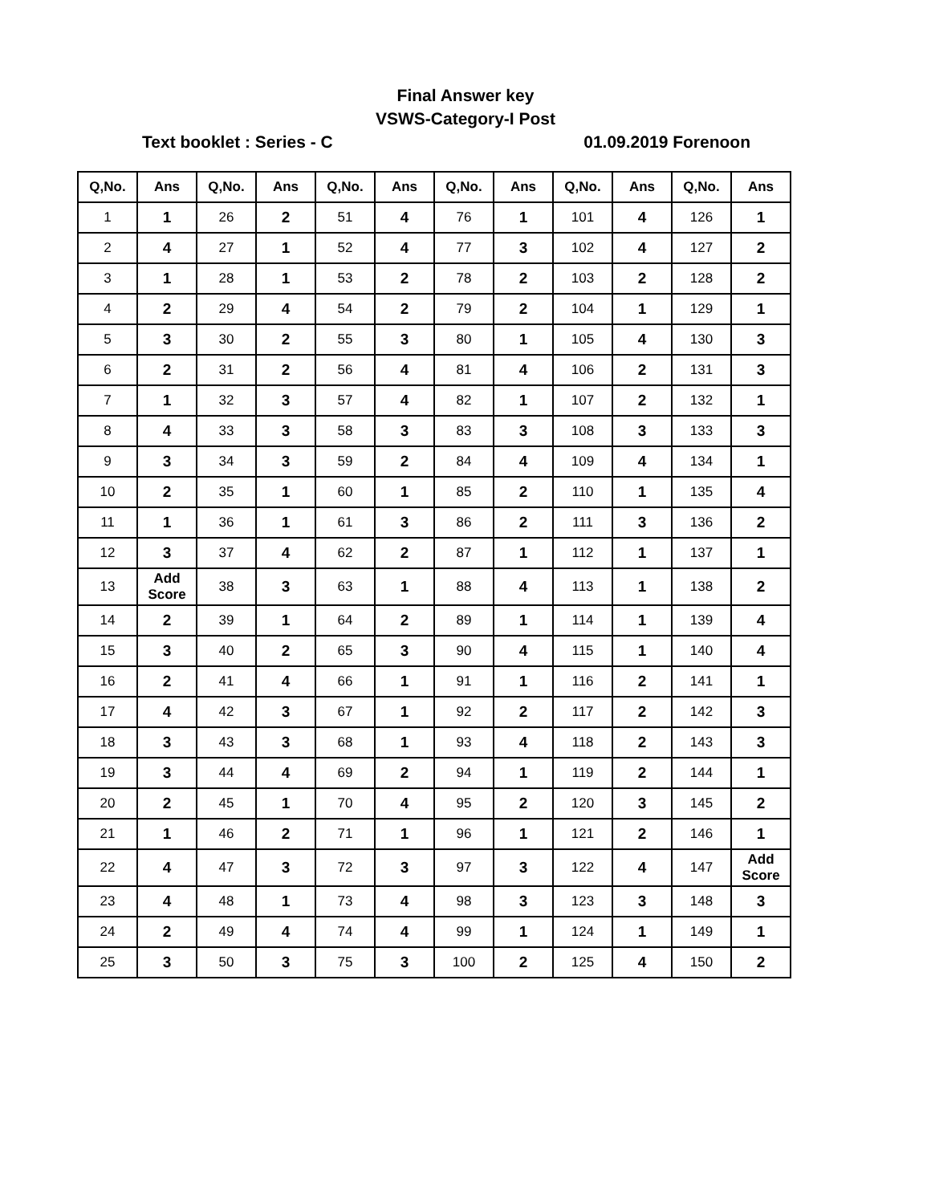Final Answer key
VSWS-Category-I Post
Text booklet : Series - C 01.09.2019 Forenoon
| Q,No. | Ans | Q,No. | Ans | Q,No. | Ans | Q,No. | Ans | Q,No. | Ans | Q,No. | Ans |
| --- | --- | --- | --- | --- | --- | --- | --- | --- | --- | --- | --- |
| 1 | 1 | 26 | 2 | 51 | 4 | 76 | 1 | 101 | 4 | 126 | 1 |
| 2 | 4 | 27 | 1 | 52 | 4 | 77 | 3 | 102 | 4 | 127 | 2 |
| 3 | 1 | 28 | 1 | 53 | 2 | 78 | 2 | 103 | 2 | 128 | 2 |
| 4 | 2 | 29 | 4 | 54 | 2 | 79 | 2 | 104 | 1 | 129 | 1 |
| 5 | 3 | 30 | 2 | 55 | 3 | 80 | 1 | 105 | 4 | 130 | 3 |
| 6 | 2 | 31 | 2 | 56 | 4 | 81 | 4 | 106 | 2 | 131 | 3 |
| 7 | 1 | 32 | 3 | 57 | 4 | 82 | 1 | 107 | 2 | 132 | 1 |
| 8 | 4 | 33 | 3 | 58 | 3 | 83 | 3 | 108 | 3 | 133 | 3 |
| 9 | 3 | 34 | 3 | 59 | 2 | 84 | 4 | 109 | 4 | 134 | 1 |
| 10 | 2 | 35 | 1 | 60 | 1 | 85 | 2 | 110 | 1 | 135 | 4 |
| 11 | 1 | 36 | 1 | 61 | 3 | 86 | 2 | 111 | 3 | 136 | 2 |
| 12 | 3 | 37 | 4 | 62 | 2 | 87 | 1 | 112 | 1 | 137 | 1 |
| 13 | Add Score | 38 | 3 | 63 | 1 | 88 | 4 | 113 | 1 | 138 | 2 |
| 14 | 2 | 39 | 1 | 64 | 2 | 89 | 1 | 114 | 1 | 139 | 4 |
| 15 | 3 | 40 | 2 | 65 | 3 | 90 | 4 | 115 | 1 | 140 | 4 |
| 16 | 2 | 41 | 4 | 66 | 1 | 91 | 1 | 116 | 2 | 141 | 1 |
| 17 | 4 | 42 | 3 | 67 | 1 | 92 | 2 | 117 | 2 | 142 | 3 |
| 18 | 3 | 43 | 3 | 68 | 1 | 93 | 4 | 118 | 2 | 143 | 3 |
| 19 | 3 | 44 | 4 | 69 | 2 | 94 | 1 | 119 | 2 | 144 | 1 |
| 20 | 2 | 45 | 1 | 70 | 4 | 95 | 2 | 120 | 3 | 145 | 2 |
| 21 | 1 | 46 | 2 | 71 | 1 | 96 | 1 | 121 | 2 | 146 | 1 |
| 22 | 4 | 47 | 3 | 72 | 3 | 97 | 3 | 122 | 4 | 147 | Add Score |
| 23 | 4 | 48 | 1 | 73 | 4 | 98 | 3 | 123 | 3 | 148 | 3 |
| 24 | 2 | 49 | 4 | 74 | 4 | 99 | 1 | 124 | 1 | 149 | 1 |
| 25 | 3 | 50 | 3 | 75 | 3 | 100 | 2 | 125 | 4 | 150 | 2 |